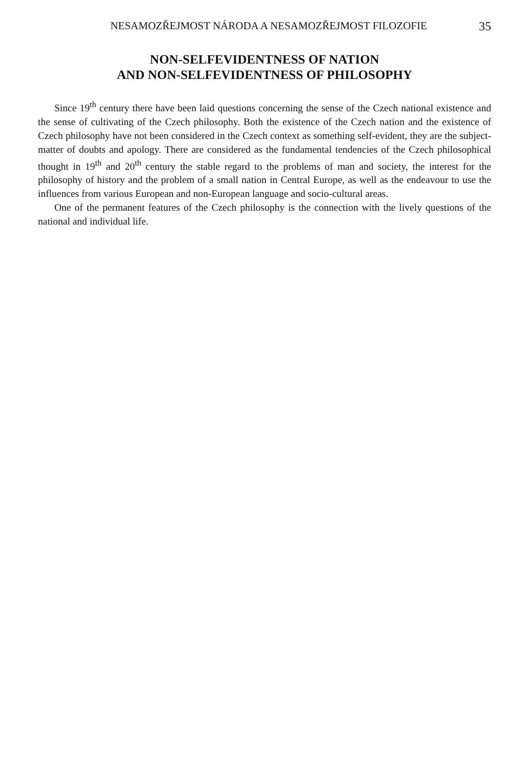NESAMOZŘEJMOST NÁRODA A NESAMOZŘEJMOST FILOZOFIE 35
NON-SELFEVIDENTNESS OF NATION
AND NON-SELFEVIDENTNESS OF PHILOSOPHY
Since 19<sup>th</sup> century there have been laid questions concerning the sense of the Czech national existence and the sense of cultivating of the Czech philosophy. Both the existence of the Czech nation and the existence of Czech philosophy have not been considered in the Czech context as something self-evident, they are the subject-matter of doubts and apology. There are considered as the fundamental tendencies of the Czech philosophical thought in 19<sup>th</sup> and 20<sup>th</sup> century the stable regard to the problems of man and society, the interest for the philosophy of history and the problem of a small nation in Central Europe, as well as the endeavour to use the influences from various European and non-European language and socio-cultural areas.
One of the permanent features of the Czech philosophy is the connection with the lively questions of the national and individual life.